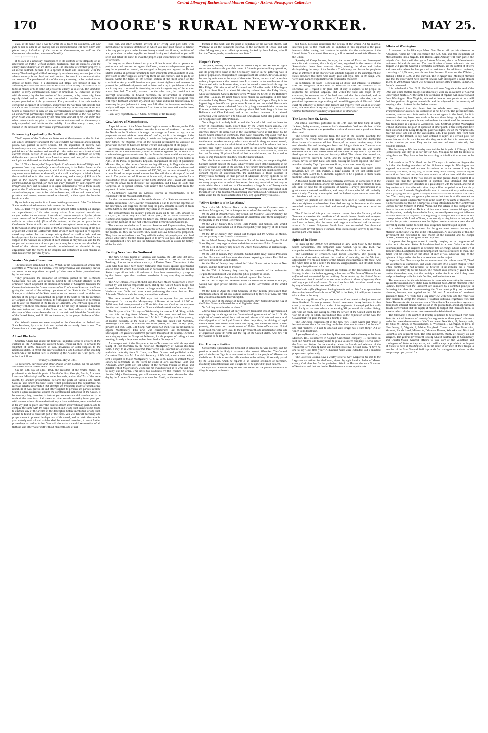Central Library of Rochester and Monroe County · Historic Newspapers Collection
170 MOORE'S RURAL NEW-YORKER. MAY 25.
exist, at the same time, a war for arms and a peace for commerce. The war puts an end at once to all dealing and all communication with each other, and places every individual of the respective Governments, as well as the Governments themselves, in a state of hostility.
* * * * * * * * * * *
It follows as a necessary consequence of the doctrine of the illegality of all intercourse or traffic, without express permission, that all contracts with the enemy, made during war, are utterly void. The insurance of enemies' property is an illegal contract, because it is a species of trade and intercourse with the enemy. The drawing of a bill of exchange by an alien enemy, on a subject of the adverse country, is an illegal and void contract, because it is a communication and contract. The purchase of bills of the enemy's country, or the remission and deposit of funds there, is a dangerous and illegal act; because it may be cherishing the resources and relieving the wants of an enemy. The remission of funds in money or bills to the subjects of the enemy, is unlawful. The inhibition reaches to every communication, direct or circuitous. All endeavors at trade with the enemy, by the intervention of third persons, or by partnership, have equally failed, and no artifice has succeeded to legalize the trade, without express permission of the government. Every relaxation of the rule tends to corrupt the allegiance of the subject, and prevents the war from fulfilling its end. * * * It is also a further consequence of the inability of the subjects of the two States to commence or carry on any correspondence or business together, that all commercial partnerships existing between the subjects of the two parties, prior to the war, are dissolved by the mere force and act of the war itself; tho' other contracts existing prior to the war are not extinguished, but the remedy is only suspended, and this forms the inability of an alien enemy to sue, or to sustain, in the language of civilians, a persona standi in judiceo.
Privateering Legalized by the South.
The Congress of the Confederate States met at Montgomery on the 6th inst., and an act, declaring war against the United States Government and legalizing piracy, was passed in secret session, but the injunction of secrecy was immediately removed, and the infamous document ordered to be published. We publish two of the sections, and would give the entire act, were it not of such extreme length. Section 10, as will be observed, offers a premium of twenty dollars for each person killed on an American vessel, and twenty-five dollars for each prisoner delivered into the hands of the rebels.
Sec. 10. That a bounty shall be paid by the Confederate States of $20 for each person on board any armed ship or vessel belonging to the United States, at the commencement of any engagement, which shall be burnt, sunk or destroyed by any vessel commissioned as aforesaid, which shall be of equal or inferior force, the same divided as in other cases of prize money; and a bounty of $25 shall be paid to the owners, officers and crews of the private armed vessels commissioned as aforesaid, for each and every prisoner by them captured and brought into port, and delivered to an agent authorized to receive them, in any port of the Confederate States; and the Secretary of the Treasury is hereby authorized to pay or cause to be paid to the owners, officers and crews of such private armed vessels, commissioned as aforesaid, or their agent, the bounties herein provided.
By the following section it will seen that the government of the Confederate States are determined to secure their share of the plunder:
Sec. 15. That five per centum on the net amount (after deducting all charges and expenditures,) of the prize money arising from captured vessels and cargoes, and on the net salvage of vessels and cargoes re-captured by the private armed vessels of the Confederate States, shall be secured and paid over to the collector or other chief officer of the customs, at the port or place in the Confederate States at which such captured or re-captured vessel may arrive, or to the Consul or other public agent of the Confederate States residing at the post or place not within the Confederate States at which such captured or re-captured vessel may arrive. And the moneys arising therefrom shall be held and are hereby pledged by the government of the Confederate States as a fund for the support of the widows and orphans of such persons as may be slain, and for the support and maintenance of such persons as may be wounded and disabled on board of the private armed vessels commissioned as aforesaid, in any engagement with the enemy, to be assigned and distributed in such manner as shall hereafter be provided by law.
Western Virginia Convention.
The resolutions introduced by Col. Wheat, in the Convention of Union men assembled at Wheeling on Tuesday, were comprehensive and admirably drawn, and cover the entire position occupied by Union men in States tyrannized over by the mutineers.
"They pronounce the ordinance of secession passed by the Richmond Convention, null and void; refuse to submit to the schedule attached to the ordinance, which suspended the election of members of Congress; denounce the Convention between the Commissioners of the Confederate States and the State, giving the control of the military operations of the State to the Confederate States, as a violation of the State constitution, and subversive of the rights and liberties of the people; recommend the people of the State to vote for members of Congress at the ensuing election, to vote against the ordinance of secession, and to vote for members of the House of Delegates, who entertain opinions in harmony with these resolutions; declare it to be the duty of citizens to maintain the constitution and laws of the State, and the State officers in the lawful discharge of their duties thereunder, and to maintain and defend the Constitution of the United States, and all officers thereunder, in the proper discharge of their duties."
Col. Wheat's resolutions were adopted by the Committee on Federal and State Relations, by a vote of sixteen against six — nearly three to one. The Convention is to meet again on June 11th.
A Land Blockade.
Secretary Chase has issued the following important order to officers of the customs in the Northern and Western States, enjoining them to prevent the shipment of arms, munitions of war, provisions or other supplies to the rebellious States. In effect, this order establishes a land blockade of the seceding States, while the federal fleet is shutting up the Atlantic and Gulf ports. The order is as follows:
Treasury Department, May 2, 1861.
To Collectors, Surveyors and other officers of the Customs on the Northern and Northwestern Waters of the United States:
On the 19th day of April, 1861, the President of the United States, by proclamation, declared the ports of South Carolina, Georgia, Florida, Alabama, Louisiana, Mississippi and Texas under blockade, and on the 27th of the same month, by another proclamation, declared the ports of Virginia and North Carolina also under blockade, since which proclamation this department has received reliable information that attempts are frequently made to furnish arms, munitions of war, provisions and other supplies to persons and parties in those States in open insurrection against the constitutional authorities of the Union. It becomes my duty, therefore, to instruct you to cause a careful examination to be made of the manifests of all steam or other vessels departing from your port with cargoes whose ultimate destination you have satisfactory reason to believe is for any port or place under the control of such insurrectionary parties, and to compare the same with the cargo on board, and if any such manifests be found to embrace any of the articles of the description before mentioned, or any such articles be found to constitute part of the cargo, you will take all necessary and proper means to prevent the departure of the vessel, and to detain the same in your custody until all such articles shall be removed therefrom, to await further proceedings according to law. You will also make a careful examination of all flatboats and other water craft without manifests, and of rail-
road cars, and other vehicles, arriving at or leaving your port laden with merchandize the ultimate destination of which you have good reason to believe is for any port or place under insurrectionary control; and if arms, munitions of war, provisions or other supplies are found having such destination, you will seize and detain the same, to await the proper legal proceedings for confiscation or forfeiture.
In carrying out these instructions, you will bear in mind that all persons or parties in armed insurrection against the Union, however such persons or parties may be organized or named, are engaged in levying war against the United States; and that all persons furnishing to such insurgents arms, munitions of war, provisions or other supplies, are giving them aid and comfort, and so guilty of treason within the terms of the second section of the third article of the constitution. And you will therefore use your utmost vigilance and endeavor to prevent the prohibited shipments, and to detect and bring to punishment all who are in any way concerned in furnishing to such insurgents any of the articles above described. You will, however, on the other hand, be careful not to interrupt vexatiously, or beyond necessity, by unwarranted or protracted detentions and examinations, the regular and lawful commerce of your port. You will report forthwith whether any, and if any, what, additional measures may be necessary in your judgment to carry into full effect the foregoing resolutions, and you will report to this department from time to time your action under these instructions.
I am, very respectfully, S. P. Chase, Secretary of the Treasury.
Gov. Andrew of Massachusetts.
A special session of the Massachusetts Legislature met at Boston, on the 13th inst. In his message, Gov. Andrew says this is no war of sections,— no war of the North on the South,— it is waged to avenge no former wrongs, nor to perpetuate ancient griefs or memories of conflict, but it is the struggle of the people to vindicate their own rights; to retain and invigorate the institutions of their fathers; the majestic effort of the national government to vindicate its power and execute its functions for the welfare and happiness of the people.
In reference to arms, the Governor says that in view of the great lack of arms existing in this Commonwealth, certain to become apparent in the event of a continued struggle,—a want shared by the States in common with each other,—under the advice and consent of the Council, a commissioned person sailed in April, in the Persia, to proceed to England, charged with the duty of purchasing Minnie rifles, or other arms of corresponding efficiency, in England or on the continent, as he might find it needful and desirable. To this end he was furnished with a letter of credit to the amount of £50,000, and he was attended by an accomplished and experienced armorer familiar with the workshops of the old world. The production of fire-arms at home will, of necessity, remain for a considerable period inadequate for the home demand, and I await with much interest the arrival from abroad of our importation, and I have no doubt that Congress, at its special session, will relieve this Commonwealth from the payment of duties thereon.
A Commissary General and Medical Bureau is recommended, to be connected with the Massachusetts troops.
Another recommendation is the establishment of a State encampment for military instruction. The Governor recommends a loan to meet the expenses of the emergency, and suggests that the scrip be partly issuable in sums of from $50 to $100, so that small capitalists may share in the investment.
The disbursements for military purposes made up to the 13th, amount to $267,645, to which may be added about $100,000, to cover contracts for clothing and equipments ordered for future use. Of the sum expended $62,500 was for the purchase of one-half of the steamers Pembroke and Cambridge.
The message concludes as follows:— Senators and Representatives, heavy responsibilities have fallen, in the Providence of God, upon the Government and the people, and they are welcome. They could not have been safely postponed. They have not arrived too soon. They will sift and try this people,—all who lead and all who follow; but this trial is given us to revive our past, and will breathe the inspiration of a new life into our national character, and re-assure the destiny of the Republic.
Exciting News from the Southwest.
The New Orleans papers of Saturday and Sunday, the 11th and 12th inst., contain the following statements. The forts referred to are in the Indian Territory, close on the northern boundary of Eastern Texas. The traitors of the Lone Star State have been busily fortifying their coasts against apprehended attacks from the United States fleet, and in harrassing the small bodies of United States troops still on their soil, and seem to have been taken entirely by surprise by this descent upon their northern boundaries. At any rate, they are terribly scared.
The New Orleans Delta of the 12th says that Gov. Moore has received a letter signed by well-known responsible men, stating that United States troops had crossed the country from Kansas in large numbers, and had retaken Forts Wachitaw and Cobb, and were about performing the same feat on Fort Arbunkle. The letter calls for arms, ammunition and men.
The same journal of the 13th says that an express has just reached Shreveport, La., stating that Montgomery of Kansas, at the head of 2,000 or 3,000 men, had taken possession of Forts Wachitaw and Cobb on our northern frontier, and threaten invasion of our State and the devastation of our country.
The Picayune of the 13th says:—"We learn by the steamer J. M. Sharp, which arrived this morning from Jefferson, Texas, that news reached that place Tuesday last, by express, in a letter to J. M. & J. C. Murphy, that Montgomery, of Kansas notoriety, at the head of 3,000 men, had taken Fort Wachitaw. Messengers had been to Marshall and other places, for men, money, guns, powder and lead. Capt. Bill Young, with about 600 men, was on the march to oppose Montgomery. This news was corroborated last Wednesday at Shreveport. The greatest excitement prevailed throughout the country. The bells were ringing when the Sharp left Jefferson, for the purpose of calling a town meeting. Already a large meeting had been held at Shreveport."
A correspondent of the Picayune writes:—"In connection with the reported taking of Fort Wachitaw by the notorious Montgomery of Kansas abolition fame, it may be as well to state that three weeks ago I learned in Galveston, on undoubted authority from St. Louis, via New Orleans, and published in the Galveston News, that Mr. Lincoln's Secretary of War had, about a week before, sent a dispatch to Major Montgomery, U. S. A., at St. Louis, to instruct Major Emory to concentrate all the forces he could at Forts Wachitaw, Cobb and Arbunkle, which posts are just outside of the northern frontier of Texas, and parallel with it. Major Emory was to use his own discretion as to when and how to carry out the order. This news has doubtless ere this reached the Texan frontier. Major Montgomery, you will remember, was taken prisoner the other day by the Arkansas State troops, at or near Fort Smith, on the western
frontier of that State, and the point of departure of the overland stages. Fort Wachitaw is on the Camanche Reserve, to the northwest of Texas, and will afford Montgomery an excellent opportunity, backed by those Indians, who all hate the Texans, to depredate in our own State."
Harper's Ferry.
This place, already famous by the murderous folly of John Brown, sr., again comes into notice as the probable center of future important military operations, and the prospective scene of the first bloody conflict in the gathering war. In point of population, its importance is insignificant; its location, however, as may be seen by reference to the map of the center States, renders it of more than ordinary importance at the present time. It is situated at the confluence of the Shenandoah with the Potomac river, where the united streams break through the Blue Ridge, 100 miles north of Richmond and 53 miles north of Washington City, in a direct line. It is about 80 miles by railroad from the Relay House, where are stationed General Butler's forces. Without the benefit of the Baltimore and Ohio Railroad, the rebel forces could march on Washington in less time than to the Relay House. The scenery in the vicinity of Harper's Ferry is in the highest degree beautiful and picturesque. It was at one time called Shenandoah Falls. Its present name is derived from a ferry long since established across the Potomac, which is now spanned by a bridge about 800 feet in length. It is on the Baltimore and Ohio Railroad, and at the northern terminus of a railroad connecting with Winchester. The Ohio and Chesapeake Canal also passes along on the opposite side of the Potomac.
The village is irregularly built around the face of a hill, and has been the center of considerable trade, drawn there by the United States armory. The village contains several manufactories and flouring mills, and five or six churches. Before the destruction of the government works at that place, by the United States officers in command, there were constantly employed from two hundred to two hundred and fifty hands, manufacturing in the neighborhood of ten thousand muskets annually, which were stored in the government arsenal, subject to the orders of the administration at Washington. It is seldom that there are less than eighty thousand stand of arms in the arsenal ready for service. There may have been a much less number at the time of its destruction, from the fact that Secretary Floyd sent South all that he could muster, and he would be likely to ship them faster than they could be manufactured.
The rebel forces have now full possession of this point, and are planting their batteries on both sides of the river. Whatever there is left of the machinery in the armory, or stand of arms in the arsenal, is now under their control, and guarded by a force variously estimated from 2,500 to 5,000 and even much larger, with constant reports of reinforcements. The inhabitants of those counties in Pennsylvania bordering on that portion of Maryland directly opposite to the ferry, are in constant fear of invasion from the rebel army, and have made all necessary preparation to defend themselves from any depredation that may be made, whilst there is stationed at Chambersburg a large force of Pennsylvania troops, under the command of Gen. E. A. Williams, an officer well versed in all the arts of war. This detachment, numbering several thousand, will make matters rather warm for the secessionists should they step upon Pennsylvania soil.
"All we Desire is to be Let Alone."
Thus spake Mr. Jefferson Davis in his message to the Congress now in session at Montgomery. Let us interpret the words of the rebels by their deeds.
On the 28th of December last, they seized Fort Moultrie, Castle Pinckney, the Custom House, Post-Office, and Arsenal, at Charleston, all of them indisputably the property of the Federal Government.
On the 2d of January they seized Forts Pulaski and Jackson, and United States Arsenal at Savannah, all of them indisputably the property of the Federal Government.
On the 4th of January they seized Fort Morgan and the Arsenal at Mobile, also the property of the Federal Government.
On the 9th of January they fired into the Star of the West, bearing the United States flag and carrying provisions and reinforcements to a United States fort.
On the 11th of January they seized the United States Arsenal at Baton Rouge, and Forts Pike and Jackson.
On the 12th of January they seized the United States Navy Yard at Pensacola and Fort Barancas, and have ever since been preparing to attack Fort Pickens and wrest it from the United States.
On the 31st of January they seized the United States custom house at New Orleans, and the mint with its treasure.
On the 20th of February they took, by the surrender of the arch-traitor Twiggs, the munitions of war and other public property in Texas.
On the 15th of April they bombarded and captured Fort Sumter.
On the 19th of April Mr. Jefferson Davis invited offers for letters of marque, waging war upon private citizens, as well as the Government of the United States.
On the 13th of April the rebel Secretary of War publicly proclaimed their intention to attack the national capital, and boasted by the first of May, the rebel flag would float from the federal capitol.
In every case of the seizure of public property, they hauled down the flag of the United States and hoisted the rebel flag in its place.
Yet "all they want is to be let alone."
And we have enumerated yet only the more prominent acts of aggression and war waged by rebels against the Constitutional government of the U. S. We might tell of vessels seized, both national and private, of threats and menaces of the subjugation of the loyal States to their despotism, the driving of loyal citizens from their homes with insult and injury, and the confiscation of their property; the arrest and imprisonment of United States officers and United States soldiers, who were loyal to their government, and innumerable other acts of aggression upon the rights and the flag of the United States. And now "all they want is to be let alone."
Gen. Harney's Position.
Considerable speculation has been had in reference to Gen. Harney, and the position he would be likely to assume in the present difficulties. The General puts all doubts to flight in a proclamation issued to the people of Missouri on the 14th inst. In this address he calls attention to the military bill recently passed by the Legislature, which he regards as an indirect ordinance of secession, manifestly unconstitutional, and it ought not to be upheld by good citizens.
He says that whatever may be the termination of the present condition of things in respect to the cot-
ton States, Missouri must share the destiny of the Union. All her material interests point to this result, and so important is this regarded to the great interests of the country, that I venture the opinion that the whole power of the United States Government, if necessary, will be exerted to maintain Missouri in the Union.
Speaking of Camp Jackson, he says, the names of Davis and Beauregard mark its main avenues; that a body of men, organized in the interests of the Secessionists, have been received there, wearing the dress and badge distinguishing the army of the Southern Confederacy, and leaves the people to draw an inference of the character and ultimate purposes of the encampment. He states, however, that there were many good and loyal men in the camp, who were in no manner responsible for its treasonable character.
In conclusion, he says:—"Disclaiming all desire and intention to interfere with the perogative of the State of Missouri, or with the functions of its Executive, yet I regard it my plain path of duty to express to the people, in respectful but decided language, that within the field and scope of my command, the supreme law of the land must and shall be maintained, and no subterfuges whatever in the form of Legislative acts or otherwise, can be permitted to possess or oppress the good law-abiding people of Missouri. I shall exert my authority to protect their persons and property from violation of every kind, and shall deem it my duty to suppress all unlawful combinations of men, whether formed under a military organization or otherwise."
The Latest from St. Louis.
An official statement, published on the 17th, says the first firing at Camp Jackson, Friday evening, was some half a dozen shots fired near the head of the column. The regiment was greeted by a volley of stones, and a pistol shot from the crowd.
The second firing occurred from the rear of the column guarding the prisoners. The crowd here was large and very abusive. One man discharged three barrels of a revolver at Lieut. Faxon, of the regular service, many of the mob cheering him and drawing revolvers, and firing at the troops. The man who commenced the attack then laid his pistol across his arm, and was taking deliberate aim at Lieut. Faxon, when he was thrust through with a bayonet and fired upon at the same time, and instantly killed. The column then moved on, having received orders to march, and the company being assaulted by the crowd, several of them halted and shot, causing the deaths reported. The order was then given by Capt. Lyon to cease firing, which was promptly obeyed.
The principal arms taken from Camp Jackson were four large sized howitzers, two ten inch mortars, a large number of ten inch shells ready charged, some 5,000 U. S. muskets, supposed to be a portion of those taken from the Baton Rouge arsenal.
A thousand people left St. Louis yesterday afternoon, in consequence of the reports of insubordination among the German troops, and their threats to burn and sack the city; but the appearance of General Harney's proclamation in a great measure restored confidence, and many of those who left will probably return to-day. The city is now quiet, and the highest hopes are entertained that no disturbance will occur.
Twenty-two persons are known to have been killed at Camp Jackson, and there are eighteen who have been identified. Among the large number that were wounded, twenty-nine have died, and several yet living are not expected to recover.
The Collector of this port has received orders from the Secretary of the Treasury to examine the manifests of all vessels bound South, and compare them with the cargoes, and if arms, ammunitions, provisions or other supplies are found on board, that the vessel and cargo be confiscated and the owners arrested for treason. Shipments South have been suspended. One thousand muskets and several pieces of cannon, from Baton Rouge, arrived by river this morning and were seized.
Spirit of the Hour.
To make up the 30,000 men demanded of New York State by the United States Government, 380 companies were wanted. Up to May 15th, 722 companies had been entered at Albany. This shows the spirit of the people.
The Legislature of Tennessee, says Parson Brownlow, after passing an ordinance of secession, without the shadow of authority, on the 7th inst., appropriated five million dollars for the defence and armament of the State. And this when there is not a cent in the treasury unappropriated, and the State bonds selling at forty-five and a fraction.
The St. Louis Republican contains an editorial on the proclamation of Gen. Harney, in which the following paragraph occurs:—"The State of Missouri is so enfiladed and controlled by the military forces levied by the United States Government, that it would be worse than madness to think of opposing them with any expectation of success. So much we have felt ourselves bound to say by way of caution to the people of Missouri."
The Cambria (Pa.) Regiment, having been formed too late for acceptance into the service, have offered a bonus of $1,000 to the State, if it will permit them to take a place in the army.
The most significant offer yet made to our Government is that just received from Scotland. Certain prominent Scotch merchants, doing business in this country, are responsible for a tender of ten regiments of unequipped, but well-built, hardy, active men, who are not earning $11 per month above their living, and who are ready and willing to enter the service of the United States for the war, be it long or short, on condition that, at the expiration of the war, the Government will grant them each a bounty of land.
The Charleston correspondent of the New York Times writes that "there is less enthusiasm there for marching north than there was to attack Fort Sumter," and that "Pickens will not be attacked until Bragg has a sure thing." All of which is no doubt true.
A young Kentuckian, whose family lives one hundred and twenty miles from Madison, Ind., volunteered in Captain Crittenden's company. He traveled on foot one hundred and twenty miles to join a volunteer company to serve under the Stars and Stripes. In the morning, when the friends and relations of the volunteers were shaking hands and bidding good-bye, he said sadly, "I have no one to say 'God bless you!'" A hundred hands were extended, and a hundred prayers went up instantly.
The Louisville Journal says a worthy sister of Gov. Magoffin has sent to the Legislature a petition for the Union, signed by eight hundred ladies of Mercer county. God bless her for her patriotism. Would to Heaven she were Governor of Kentucky, and that her brother Beriah were at home in petticoats.
Affairs at Washington.
A telegram on the 18th says Major Gen. Butler will go this afternoon to Annapolis, where he will concentrate the 5th, 6th, and 8th Regiments of Massachusetts into a brigade. The Boston Light Artillery will form part of the brigade. Gen. Butler will then go to Fortress Monroe, where the Massachusetts regiments 3d and 4th now are. The consolidation of these regiments into one brigade will give the General a formidable command, and the control of officers and men with whom he has personal acquaintance. An additional regiment, consisting of 1,000 men, was thrown into Fortress Monroe on the 17th inst., making a total of 3,000 at that garrison. The telegraph this (Monday) morning says that the government have ordered forward with all dispatch a camp of from 15,000 to 20,000 men, which will be created outside of the Fortress, under Gen. Butler's command.
It is probable that Gen. G. B. McClellan will enter Virginia at the head of the Ohio and other Western troops simultaneously with any movement of General Butler upon Norfolk. At the same time a column of regulars will move forward from Washington. Thus Virginia, attacked at three or four points at once, will find her position altogether unenviable and be subjected to the necessity of keeping a sharp lookout for the Federal armies.
The dispatch from the South that the rebels have nearly completed arrangements for an attack on Washington is not believed. The government has, however, received such information from secret agents in the South, but it is presumed that they have been made to believe these things by the leaders to deceive their own people at home, and to draw the attention of the government here from points in Virginia to Washington. Gen. Scott will protect Washington without abandoning his plan of operation at other points. Three companies have been stationed at the Long Bridge the past two nights, one on the Virginia side, near the draw, and one on the Washington side. Four picked men from each company in the District, to-day were ordered to report at a certain point for immediate service. It is not known what they are to do, but it is presumed they are for scouting purposes. They are the best men and most trustworthy that could be selected.
The Secretary of War has to-day accepted the 1st brigade of Chicago, 3,000 (Irish) strong, and they go in for the war. Col. Mulligan has left for Illinois to bring them on. They have orders for marching in this direction as soon as he arrives.
A dispatch to the N. Y. Herald on the 17th says it is useless to disguise the fact that the leading members of the diplomatic corps in Washington are engaged in constant and anxious discussions as to the course it may be necessary for them, at any day, to adopt. They have recently received urgent instructions from their respective governments to inform them with the utmost precision the chances of the two sections in their present deadly quarrel. It is leaking out that the governments in question have declared that their commercial interests are identified in a great degree with the South, and that if they are forced to take sides with either, they will be compelled to look carefully after cotton and free trade. England is disposed to move cautiously in the matter, and is playing her usual game of urging France to take the chestnuts out of the fire. The country may not generally be aware that there is at this moment an agent of the French Emperor traveling in the South by the name of Baroche. He is understood to say that he is simply collecting information for the Commercial Bureau, for the Minister of Public Works, but this artifice is too transparent to deceive the most credulous. He is a political more than a commercial agent, and his dispatches, regularly forwarded to Paris, necessarily exercise great influence over the mind of the Emperor. It is beginning to transpire that Mr. Russell, the correspondent of the London Times, is not merely writing letters to that journal, but that his private communications for higher quarters contain a great deal of interesting matter that he does not think altogether discreet to put in print.
It is evident, from appearances, that the government intends dealing with Missouri in the same way that it has with Maryland. As an evidence of this, the government has concluded to take charge of the Hannibal and St. Joseph railroad, and employ it for government purposes.
It appears that the government is steadily carrying out its programme of action as to the rebel States. It has determined to appoint Collectors for the Southern ports, and is engaged in selecting men of energy, whose names we at present withold, adapted to fulfill the important functions confided to them. The duties will be collected on the decks of men-of-war, whatever may be the opinions of legal authorities here or elsewhere on the subject.
Inspector Gen. Thomas says he has administered the oath to some 25,000 of the volunteers in Washington, and would consider 30 as a large margin for the whole number who had refused. He believes in no instance did a refusal originate in disloyalty to the Union. The reasons most generally given by the parties themselves, was, that the municipal authorities from which they came had promised to provide for their families, and had not done so.
The assurances that the administration is rigorously prosecuting its measures against the insurrectionary States has a substantial basis. All the members of the Cabinet, together with the President, are animated by a common principle in furthering the plans for consummating the Government policy. An increased stimulus, however, was applied on the 16th inst. A committee of prominent gentlemen from New York had a long interview with them, and the result was their consent to accept the services of fourteen additional regiments from that State. This meets with the concurrence of Gen. Scott. The committee urge more prompt and efficient means, with no halt in the proceedings, and it appears from private conversation that the supply of money to support that increased force, is a matter which shall occasion no concern to the Administration.
The following is the number of Infantry regiments to be received from each State for a total increase of seventy-five regiments of three years' volunteers under the recent determination of the Government: New York, 11; Pennsylvania, 10; Ohio, 9; Illinois, 6; Massachusetts, 5; Wisconsin, 4; Michigan, 3; Iowa, 2; New Jersey, 3; Virginia, 2; Maine, Maryland, Connecticut, New Hampshire, Vermont, Rhode Island, Minnesota, Delaware, Kansas, Nebraska, and District of Columbia, one regiment each. The other regiments, mainly of cavalry, are not assigned. The general government is doing what it can through its Commissary and Quarter-Master General officers to take care of the volunteers and contingents of States as they arrive, but it will always be provident on the part of States to have in Washington, or on the route in advance of their troops, a member of the State General Staff to provide for contingencies and see that the troops are properly cared for.